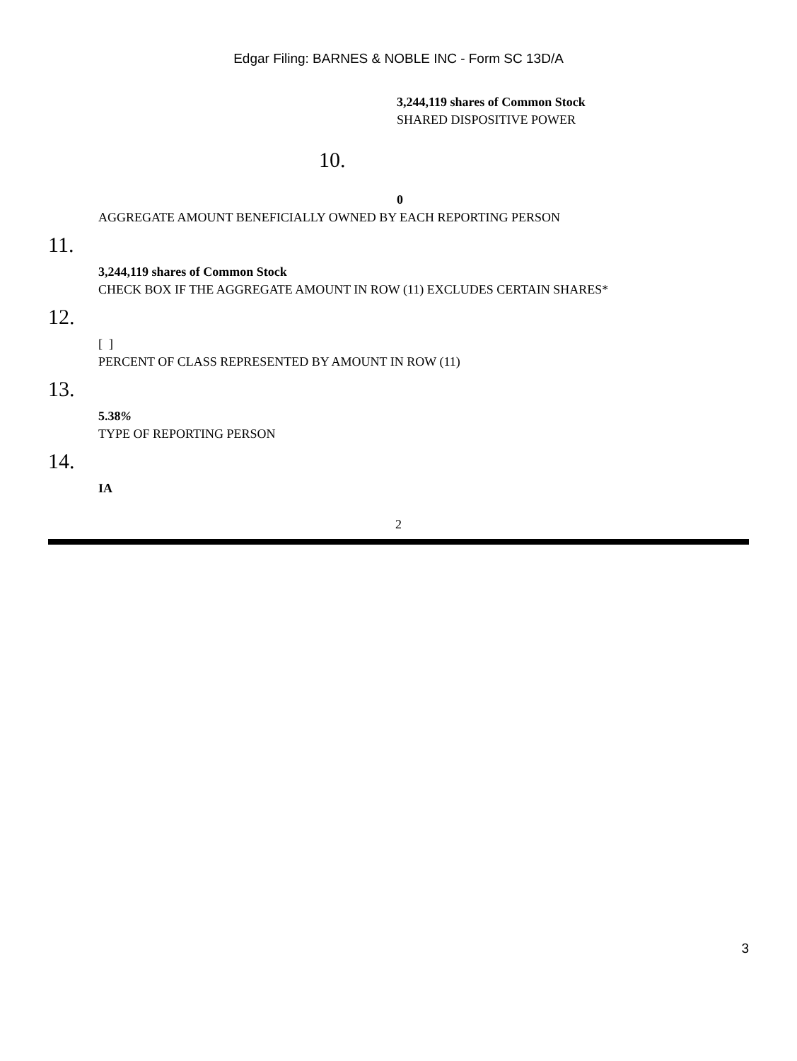Edgar Filing: BARNES & NOBLE INC - Form SC 13D/A
3,244,119 shares of Common Stock
SHARED DISPOSITIVE POWER
10.
0
AGGREGATE AMOUNT BENEFICIALLY OWNED BY EACH REPORTING PERSON
11.
3,244,119 shares of Common Stock
CHECK BOX IF THE AGGREGATE AMOUNT IN ROW (11) EXCLUDES CERTAIN SHARES*
12.
[ ]
PERCENT OF CLASS REPRESENTED BY AMOUNT IN ROW (11)
13.
5.38%
TYPE OF REPORTING PERSON
14.
IA
2
3